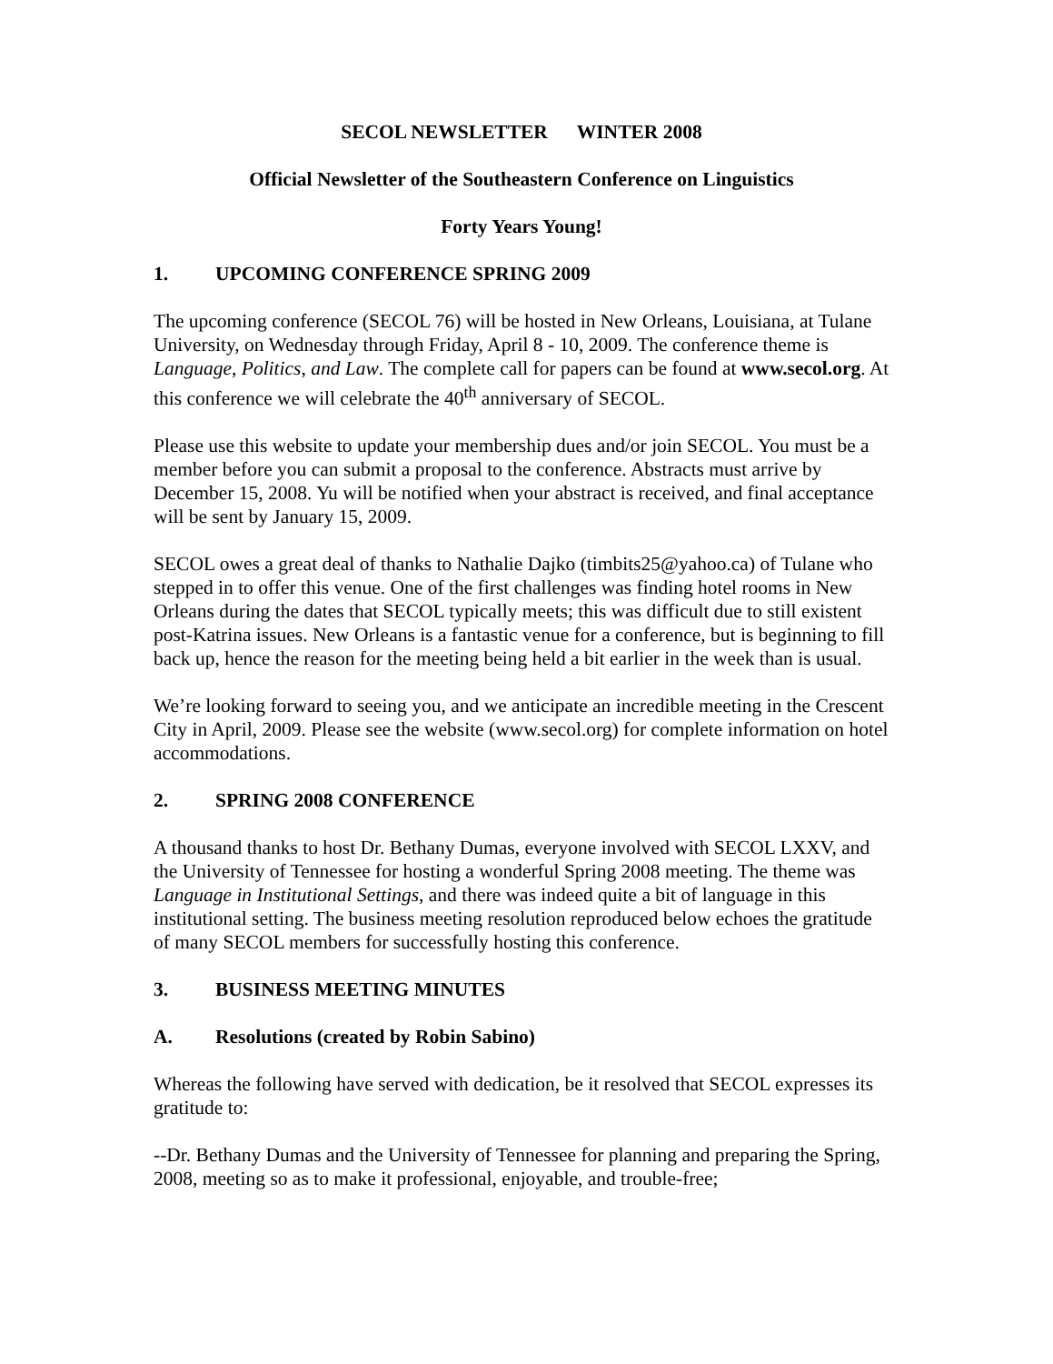SECOL NEWSLETTER WINTER 2008
Official Newsletter of the Southeastern Conference on Linguistics
Forty Years Young!
1. UPCOMING CONFERENCE SPRING 2009
The upcoming conference (SECOL 76) will be hosted in New Orleans, Louisiana, at Tulane University, on Wednesday through Friday, April 8 - 10, 2009. The conference theme is Language, Politics, and Law. The complete call for papers can be found at www.secol.org. At this conference we will celebrate the 40<sup>th</sup> anniversary of SECOL.
Please use this website to update your membership dues and/or join SECOL. You must be a member before you can submit a proposal to the conference. Abstracts must arrive by December 15, 2008. Yu will be notified when your abstract is received, and final acceptance will be sent by January 15, 2009.
SECOL owes a great deal of thanks to Nathalie Dajko (timbits25@yahoo.ca) of Tulane who stepped in to offer this venue. One of the first challenges was finding hotel rooms in New Orleans during the dates that SECOL typically meets; this was difficult due to still existent post-Katrina issues. New Orleans is a fantastic venue for a conference, but is beginning to fill back up, hence the reason for the meeting being held a bit earlier in the week than is usual.
We’re looking forward to seeing you, and we anticipate an incredible meeting in the Crescent City in April, 2009. Please see the website (www.secol.org) for complete information on hotel accommodations.
2. SPRING 2008 CONFERENCE
A thousand thanks to host Dr. Bethany Dumas, everyone involved with SECOL LXXV, and the University of Tennessee for hosting a wonderful Spring 2008 meeting. The theme was Language in Institutional Settings, and there was indeed quite a bit of language in this institutional setting. The business meeting resolution reproduced below echoes the gratitude of many SECOL members for successfully hosting this conference.
3. BUSINESS MEETING MINUTES
A. Resolutions (created by Robin Sabino)
Whereas the following have served with dedication, be it resolved that SECOL expresses its gratitude to:
--Dr. Bethany Dumas and the University of Tennessee for planning and preparing the Spring, 2008, meeting so as to make it professional, enjoyable, and trouble-free;